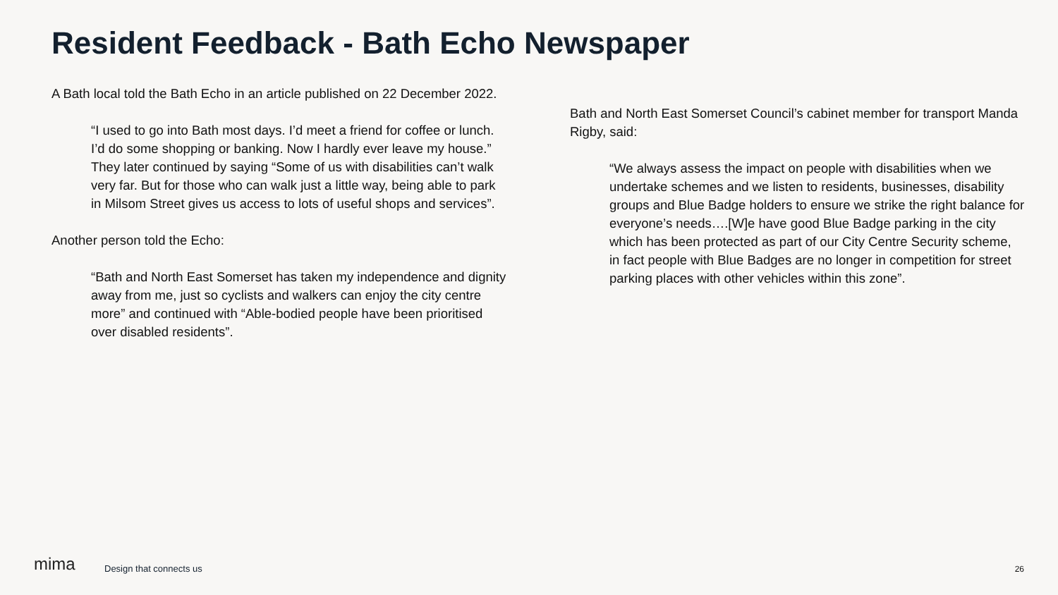Resident Feedback - Bath Echo Newspaper
A Bath local told the Bath Echo in an article published on 22 December 2022.
“I used to go into Bath most days. I’d meet a friend for coffee or lunch. I’d do some shopping or banking. Now I hardly ever leave my house.” They later continued by saying “Some of us with disabilities can’t walk very far. But for those who can walk just a little way, being able to park in Milsom Street gives us access to lots of useful shops and services”.
Another person told the Echo:
“Bath and North East Somerset has taken my independence and dignity away from me, just so cyclists and walkers can enjoy the city centre more” and continued with “Able-bodied people have been prioritised over disabled residents”.
Bath and North East Somerset Council’s cabinet member for transport Manda Rigby, said:
“We always assess the impact on people with disabilities when we undertake schemes and we listen to residents, businesses, disability groups and Blue Badge holders to ensure we strike the right balance for everyone’s needs….[W]e have good Blue Badge parking in the city which has been protected as part of our City Centre Security scheme, in fact people with Blue Badges are no longer in competition for street parking places with other vehicles within this zone”.
mima Design that connects us 26